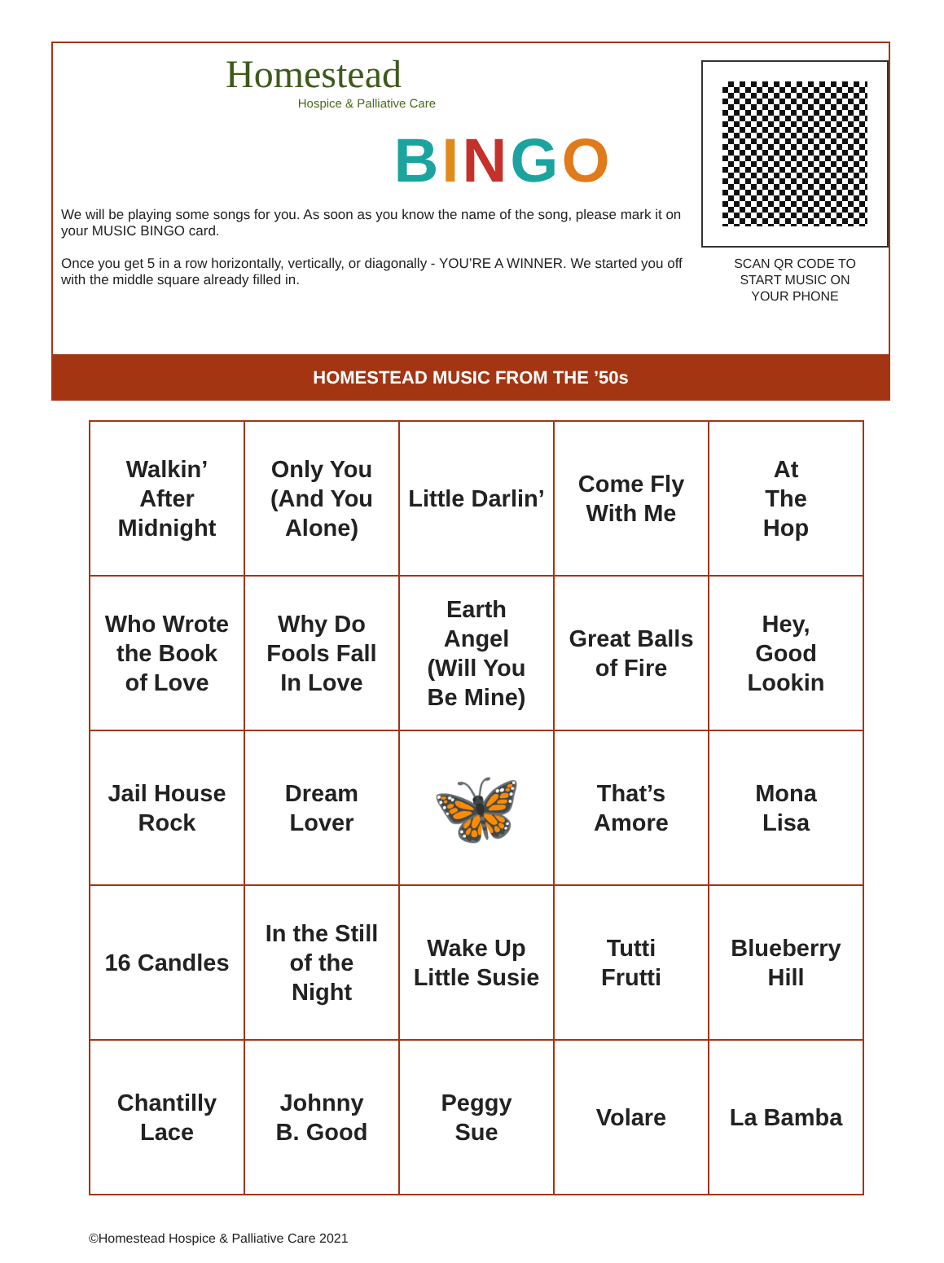Homestead
Hospice & Palliative Care
BINGO
We will be playing some songs for you. As soon as you know the name of the song, please mark it on your MUSIC BINGO card.
Once you get 5 in a row horizontally, vertically, or diagonally - YOU’RE A WINNER. We started you off with the middle square already filled in.
SCAN QR CODE TO
START MUSIC ON
YOUR PHONE
HOMESTEAD MUSIC FROM THE ’50s
| Walkin’ After Midnight | Only You (And You Alone) | Little Darlin’ | Come Fly With Me | At The Hop |
| Who Wrote the Book of Love | Why Do Fools Fall In Love | Earth Angel (Will You Be Mine) | Great Balls of Fire | Hey, Good Lookin |
| Jail House Rock | Dream Lover | 🦋 | That’s Amore | Mona Lisa |
| 16 Candles | In the Still of the Night | Wake Up Little Susie | Tutti Frutti | Blueberry Hill |
| Chantilly Lace | Johnny B. Good | Peggy Sue | Volare | La Bamba |
©Homestead Hospice & Palliative Care 2021